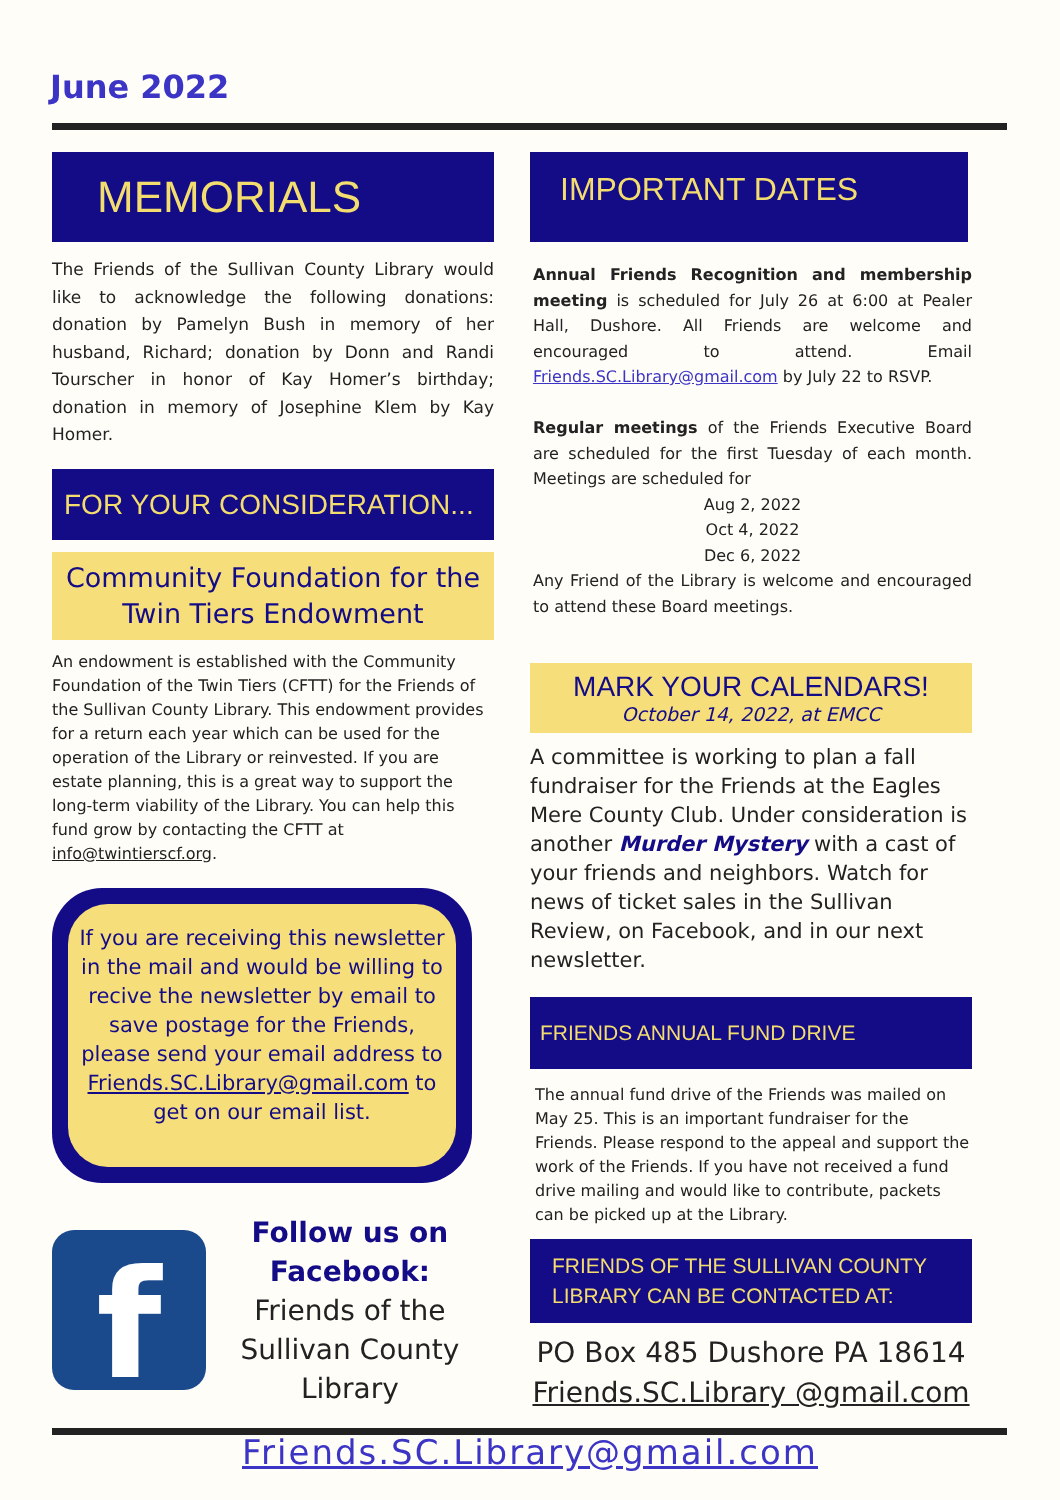June 2022
MEMORIALS
The Friends of the Sullivan County Library would like to acknowledge the following donations: donation by Pamelyn Bush in memory of her husband, Richard; donation by Donn and Randi Tourscher in honor of Kay Homer’s birthday; donation in memory of Josephine Klem by Kay Homer.
FOR YOUR CONSIDERATION...
Community Foundation for the Twin Tiers Endowment
An endowment is established with the Community Foundation of the Twin Tiers (CFTT) for the Friends of the Sullivan County Library. This endowment provides for a return each year which can be used for the operation of the Library or reinvested. If you are estate planning, this is a great way to support the long-term viability of the Library. You can help this fund grow by contacting the CFTT at info@twintierscf.org.
If you are receiving this newsletter in the mail and would be willing to recive the newsletter by email to save postage for the Friends, please send your email address to Friends.SC.Library@gmail.com to get on our email list.
f
Follow us on Facebook:
Friends of the Sullivan County Library
IMPORTANT DATES
Annual Friends Recognition and membership meeting is scheduled for July 26 at 6:00 at Pealer Hall, Dushore. All Friends are welcome and encouraged to attend. Email Friends.SC.Library@gmail.com by July 22 to RSVP.
Regular meetings of the Friends Executive Board are scheduled for the first Tuesday of each month. Meetings are scheduled for
Aug 2, 2022
Oct 4, 2022
Dec 6, 2022
Any Friend of the Library is welcome and encouraged to attend these Board meetings.
MARK YOUR CALENDARS!
October 14, 2022, at EMCC
A committee is working to plan a fall fundraiser for the Friends at the Eagles Mere County Club. Under consideration is another Murder Mystery with a cast of your friends and neighbors. Watch for news of ticket sales in the Sullivan Review, on Facebook, and in our next newsletter.
FRIENDS ANNUAL FUND DRIVE
The annual fund drive of the Friends was mailed on May 25. This is an important fundraiser for the Friends. Please respond to the appeal and support the work of the Friends. If you have not received a fund drive mailing and would like to contribute, packets can be picked up at the Library.
FRIENDS OF THE SULLIVAN COUNTY LIBRARY CAN BE CONTACTED AT:
PO Box 485 Dushore PA 18614
Friends.SC.Library @gmail.com
Friends.SC.Library@gmail.com